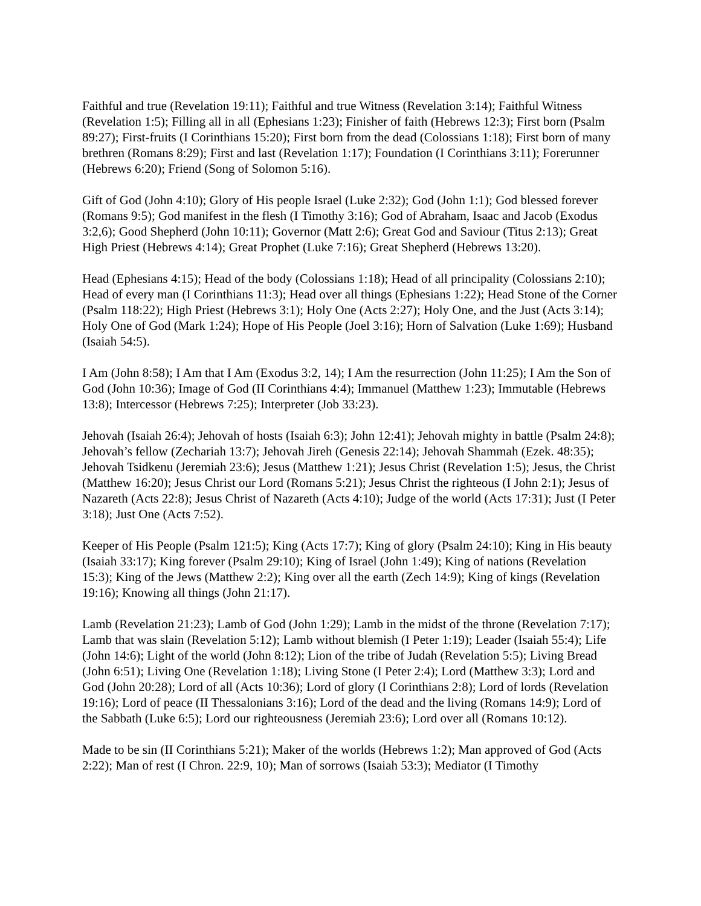Faithful and true (Revelation 19:11); Faithful and true Witness (Revelation 3:14); Faithful Witness (Revelation 1:5); Filling all in all (Ephesians 1:23); Finisher of faith (Hebrews 12:3); First born (Psalm 89:27); First-fruits (I Corinthians 15:20); First born from the dead (Colossians 1:18); First born of many brethren (Romans 8:29); First and last (Revelation 1:17); Foundation (I Corinthians 3:11); Forerunner (Hebrews 6:20); Friend (Song of Solomon 5:16).
Gift of God (John 4:10); Glory of His people Israel (Luke 2:32); God (John 1:1); God blessed forever (Romans 9:5); God manifest in the flesh (I Timothy 3:16); God of Abraham, Isaac and Jacob (Exodus 3:2,6); Good Shepherd (John 10:11); Governor (Matt 2:6); Great God and Saviour (Titus 2:13); Great High Priest (Hebrews 4:14); Great Prophet (Luke 7:16); Great Shepherd (Hebrews 13:20).
Head (Ephesians 4:15); Head of the body (Colossians 1:18); Head of all principality (Colossians 2:10); Head of every man (I Corinthians 11:3); Head over all things (Ephesians 1:22); Head Stone of the Corner (Psalm 118:22); High Priest (Hebrews 3:1); Holy One (Acts 2:27); Holy One, and the Just (Acts 3:14); Holy One of God (Mark 1:24); Hope of His People (Joel 3:16); Horn of Salvation (Luke 1:69); Husband (Isaiah 54:5).
I Am (John 8:58); I Am that I Am (Exodus 3:2, 14); I Am the resurrection (John 11:25); I Am the Son of God (John 10:36); Image of God (II Corinthians 4:4); Immanuel (Matthew 1:23); Immutable (Hebrews 13:8); Intercessor (Hebrews 7:25); Interpreter (Job 33:23).
Jehovah (Isaiah 26:4); Jehovah of hosts (Isaiah 6:3); John 12:41); Jehovah mighty in battle (Psalm 24:8); Jehovah’s fellow (Zechariah 13:7); Jehovah Jireh (Genesis 22:14); Jehovah Shammah (Ezek. 48:35); Jehovah Tsidkenu (Jeremiah 23:6); Jesus (Matthew 1:21); Jesus Christ (Revelation 1:5); Jesus, the Christ (Matthew 16:20); Jesus Christ our Lord (Romans 5:21); Jesus Christ the righteous (I John 2:1); Jesus of Nazareth (Acts 22:8); Jesus Christ of Nazareth (Acts 4:10); Judge of the world (Acts 17:31); Just (I Peter 3:18); Just One (Acts 7:52).
Keeper of His People (Psalm 121:5); King (Acts 17:7); King of glory (Psalm 24:10); King in His beauty (Isaiah 33:17); King forever (Psalm 29:10); King of Israel (John 1:49); King of nations (Revelation 15:3); King of the Jews (Matthew 2:2); King over all the earth (Zech 14:9); King of kings (Revelation 19:16); Knowing all things (John 21:17).
Lamb (Revelation 21:23); Lamb of God (John 1:29); Lamb in the midst of the throne (Revelation 7:17); Lamb that was slain (Revelation 5:12); Lamb without blemish (I Peter 1:19); Leader (Isaiah 55:4); Life (John 14:6); Light of the world (John 8:12); Lion of the tribe of Judah (Revelation 5:5); Living Bread (John 6:51); Living One (Revelation 1:18); Living Stone (I Peter 2:4); Lord (Matthew 3:3); Lord and God (John 20:28); Lord of all (Acts 10:36); Lord of glory (I Corinthians 2:8); Lord of lords (Revelation 19:16); Lord of peace (II Thessalonians 3:16); Lord of the dead and the living (Romans 14:9); Lord of the Sabbath (Luke 6:5); Lord our righteousness (Jeremiah 23:6); Lord over all (Romans 10:12).
Made to be sin (II Corinthians 5:21); Maker of the worlds (Hebrews 1:2); Man approved of God (Acts 2:22); Man of rest (I Chron. 22:9, 10); Man of sorrows (Isaiah 53:3); Mediator (I Timothy